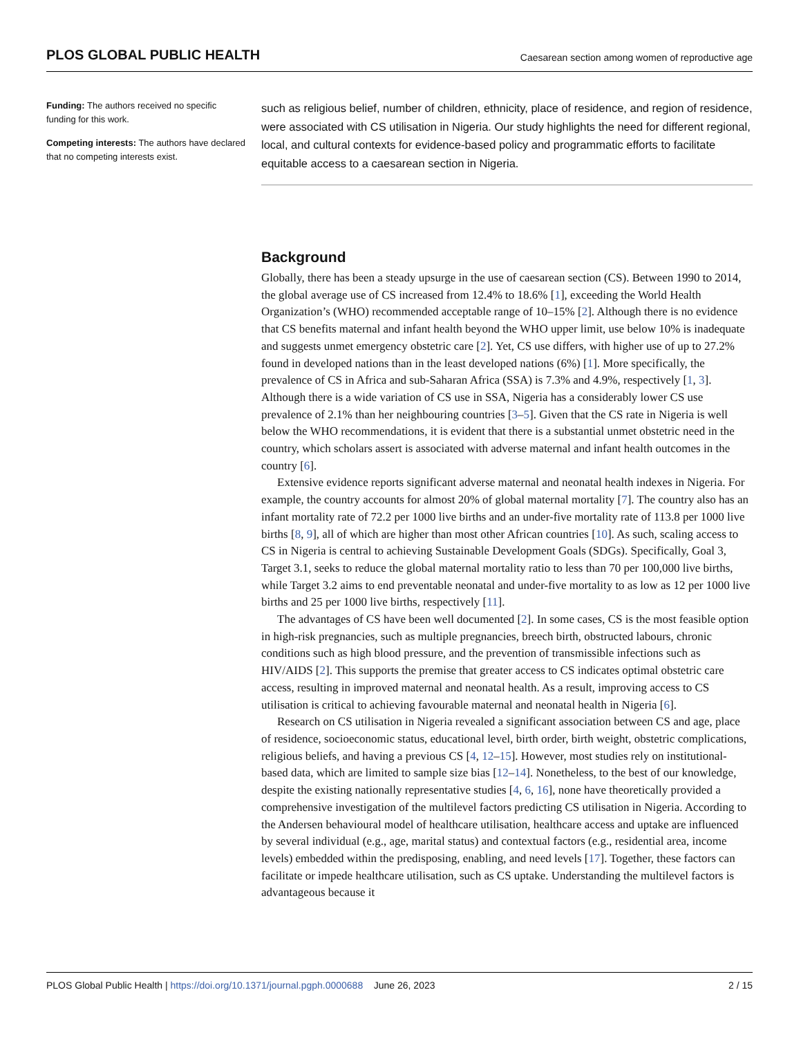PLOS GLOBAL PUBLIC HEALTH Caesarean section among women of reproductive age
Funding: The authors received no specific funding for this work.
Competing interests: The authors have declared that no competing interests exist.
such as religious belief, number of children, ethnicity, place of residence, and region of residence, were associated with CS utilisation in Nigeria. Our study highlights the need for different regional, local, and cultural contexts for evidence-based policy and programmatic efforts to facilitate equitable access to a caesarean section in Nigeria.
Background
Globally, there has been a steady upsurge in the use of caesarean section (CS). Between 1990 to 2014, the global average use of CS increased from 12.4% to 18.6% [1], exceeding the World Health Organization’s (WHO) recommended acceptable range of 10–15% [2]. Although there is no evidence that CS benefits maternal and infant health beyond the WHO upper limit, use below 10% is inadequate and suggests unmet emergency obstetric care [2]. Yet, CS use differs, with higher use of up to 27.2% found in developed nations than in the least developed nations (6%) [1]. More specifically, the prevalence of CS in Africa and sub-Saharan Africa (SSA) is 7.3% and 4.9%, respectively [1, 3]. Although there is a wide variation of CS use in SSA, Nigeria has a considerably lower CS use prevalence of 2.1% than her neighbouring countries [3–5]. Given that the CS rate in Nigeria is well below the WHO recommendations, it is evident that there is a substantial unmet obstetric need in the country, which scholars assert is associated with adverse maternal and infant health outcomes in the country [6].
Extensive evidence reports significant adverse maternal and neonatal health indexes in Nigeria. For example, the country accounts for almost 20% of global maternal mortality [7]. The country also has an infant mortality rate of 72.2 per 1000 live births and an under-five mortality rate of 113.8 per 1000 live births [8, 9], all of which are higher than most other African countries [10]. As such, scaling access to CS in Nigeria is central to achieving Sustainable Development Goals (SDGs). Specifically, Goal 3, Target 3.1, seeks to reduce the global maternal mortality ratio to less than 70 per 100,000 live births, while Target 3.2 aims to end preventable neonatal and under-five mortality to as low as 12 per 1000 live births and 25 per 1000 live births, respectively [11].
The advantages of CS have been well documented [2]. In some cases, CS is the most feasible option in high-risk pregnancies, such as multiple pregnancies, breech birth, obstructed labours, chronic conditions such as high blood pressure, and the prevention of transmissible infections such as HIV/AIDS [2]. This supports the premise that greater access to CS indicates optimal obstetric care access, resulting in improved maternal and neonatal health. As a result, improving access to CS utilisation is critical to achieving favourable maternal and neonatal health in Nigeria [6].
Research on CS utilisation in Nigeria revealed a significant association between CS and age, place of residence, socioeconomic status, educational level, birth order, birth weight, obstetric complications, religious beliefs, and having a previous CS [4, 12–15]. However, most studies rely on institutional-based data, which are limited to sample size bias [12–14]. Nonetheless, to the best of our knowledge, despite the existing nationally representative studies [4, 6, 16], none have theoretically provided a comprehensive investigation of the multilevel factors predicting CS utilisation in Nigeria. According to the Andersen behavioural model of healthcare utilisation, healthcare access and uptake are influenced by several individual (e.g., age, marital status) and contextual factors (e.g., residential area, income levels) embedded within the predisposing, enabling, and need levels [17]. Together, these factors can facilitate or impede healthcare utilisation, such as CS uptake. Understanding the multilevel factors is advantageous because it
PLOS Global Public Health | https://doi.org/10.1371/journal.pgph.0000688 June 26, 2023 2 / 15